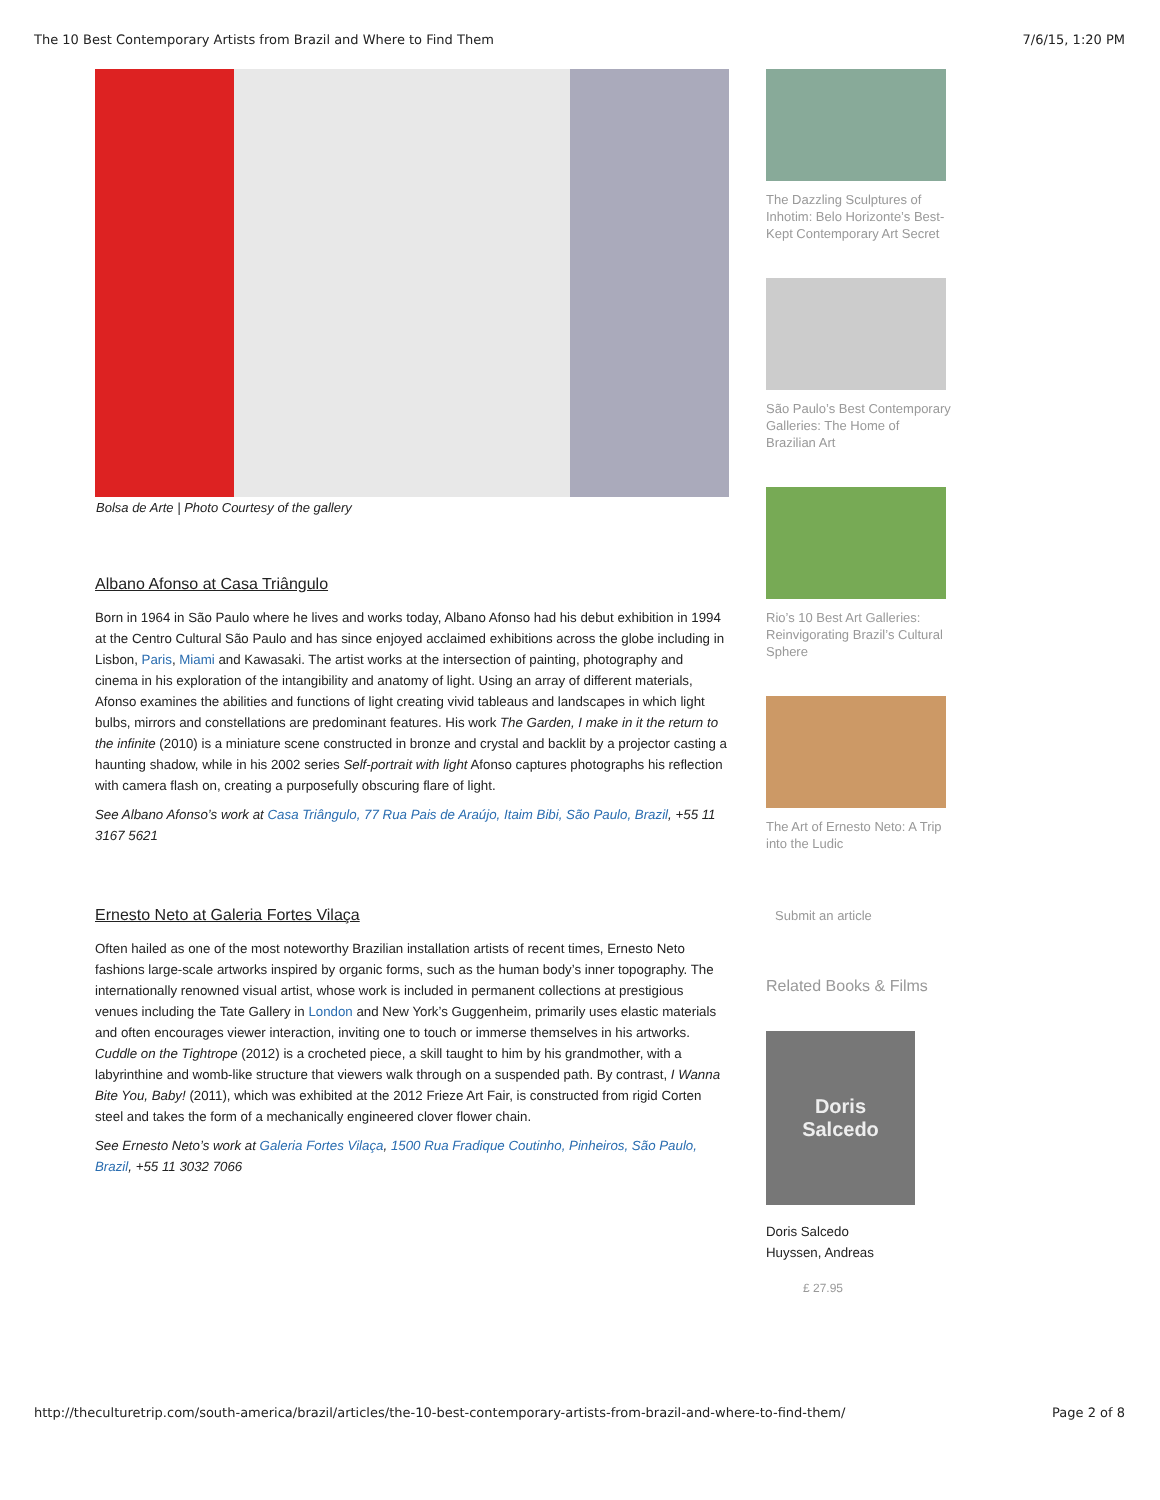The 10 Best Contemporary Artists from Brazil and Where to Find Them 7/6/15, 1:20 PM
Bolsa de Arte | Photo Courtesy of the gallery
Albano Afonso at Casa Triângulo
Born in 1964 in São Paulo where he lives and works today, Albano Afonso had his debut exhibition in 1994 at the Centro Cultural São Paulo and has since enjoyed acclaimed exhibitions across the globe including in Lisbon, Paris, Miami and Kawasaki. The artist works at the intersection of painting, photography and cinema in his exploration of the intangibility and anatomy of light. Using an array of different materials, Afonso examines the abilities and functions of light creating vivid tableaus and landscapes in which light bulbs, mirrors and constellations are predominant features. His work The Garden, I make in it the return to the infinite (2010) is a miniature scene constructed in bronze and crystal and backlit by a projector casting a haunting shadow, while in his 2002 series Self-portrait with light Afonso captures photographs his reflection with camera flash on, creating a purposefully obscuring flare of light.
See Albano Afonso’s work at Casa Triângulo, 77 Rua Pais de Araújo, Itaim Bibi, São Paulo, Brazil, +55 11 3167 5621
Ernesto Neto at Galeria Fortes Vilaça
Often hailed as one of the most noteworthy Brazilian installation artists of recent times, Ernesto Neto fashions large-scale artworks inspired by organic forms, such as the human body’s inner topography. The internationally renowned visual artist, whose work is included in permanent collections at prestigious venues including the Tate Gallery in London and New York’s Guggenheim, primarily uses elastic materials and often encourages viewer interaction, inviting one to touch or immerse themselves in his artworks. Cuddle on the Tightrope (2012) is a crocheted piece, a skill taught to him by his grandmother, with a labyrinthine and womb-like structure that viewers walk through on a suspended path. By contrast, I Wanna Bite You, Baby! (2011), which was exhibited at the 2012 Frieze Art Fair, is constructed from rigid Corten steel and takes the form of a mechanically engineered clover flower chain.
See Ernesto Neto’s work at Galeria Fortes Vilaça, 1500 Rua Fradique Coutinho, Pinheiros, São Paulo, Brazil, +55 11 3032 7066
The Dazzling Sculptures of Inhotim: Belo Horizonte’s Best-Kept Contemporary Art Secret
São Paulo’s Best Contemporary Galleries: The Home of Brazilian Art
Rio’s 10 Best Art Galleries: Reinvigorating Brazil’s Cultural Sphere
The Art of Ernesto Neto: A Trip into the Ludic
Submit an article
Related Books & Films
Doris
Salcedo
Doris Salcedo
Huyssen, Andreas
£ 27.95
http://theculturetrip.com/south-america/brazil/articles/the-10-best-contemporary-artists-from-brazil-and-where-to-find-them/ Page 2 of 8